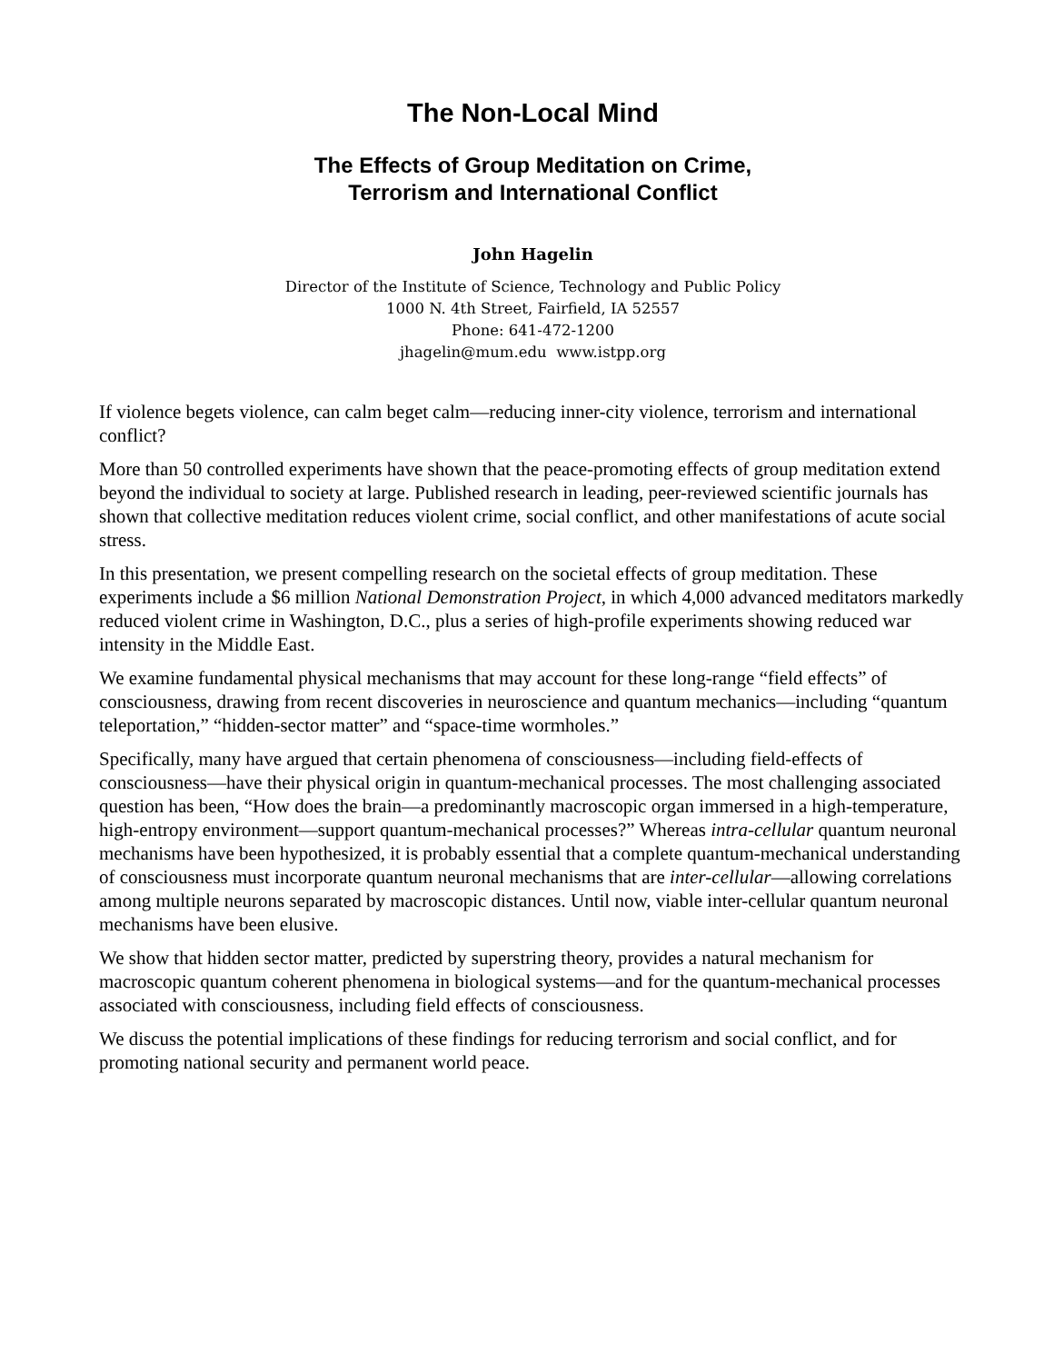The Non-Local Mind
The Effects of Group Meditation on Crime,
Terrorism and International Conflict
John Hagelin
Director of the Institute of Science, Technology and Public Policy
1000 N. 4th Street, Fairfield, IA 52557
Phone: 641-472-1200
jhagelin@mum.edu www.istpp.org
If violence begets violence, can calm beget calm—reducing inner-city violence, terrorism and international conflict?
More than 50 controlled experiments have shown that the peace-promoting effects of group meditation extend beyond the individual to society at large. Published research in leading, peer-reviewed scientific journals has shown that collective meditation reduces violent crime, social conflict, and other manifestations of acute social stress.
In this presentation, we present compelling research on the societal effects of group meditation. These experiments include a $6 million National Demonstration Project, in which 4,000 advanced meditators markedly reduced violent crime in Washington, D.C., plus a series of high-profile experiments showing reduced war intensity in the Middle East.
We examine fundamental physical mechanisms that may account for these long-range “field effects” of consciousness, drawing from recent discoveries in neuroscience and quantum mechanics—including “quantum teleportation,” “hidden-sector matter” and “space-time wormholes.”
Specifically, many have argued that certain phenomena of consciousness—including field-effects of consciousness—have their physical origin in quantum-mechanical processes. The most challenging associated question has been, “How does the brain—a predominantly macroscopic organ immersed in a high-temperature, high-entropy environment—support quantum-mechanical processes?” Whereas intra-cellular quantum neuronal mechanisms have been hypothesized, it is probably essential that a complete quantum-mechanical understanding of consciousness must incorporate quantum neuronal mechanisms that are inter-cellular—allowing correlations among multiple neurons separated by macroscopic distances. Until now, viable inter-cellular quantum neuronal mechanisms have been elusive.
We show that hidden sector matter, predicted by superstring theory, provides a natural mechanism for macroscopic quantum coherent phenomena in biological systems—and for the quantum-mechanical processes associated with consciousness, including field effects of consciousness.
We discuss the potential implications of these findings for reducing terrorism and social conflict, and for promoting national security and permanent world peace.